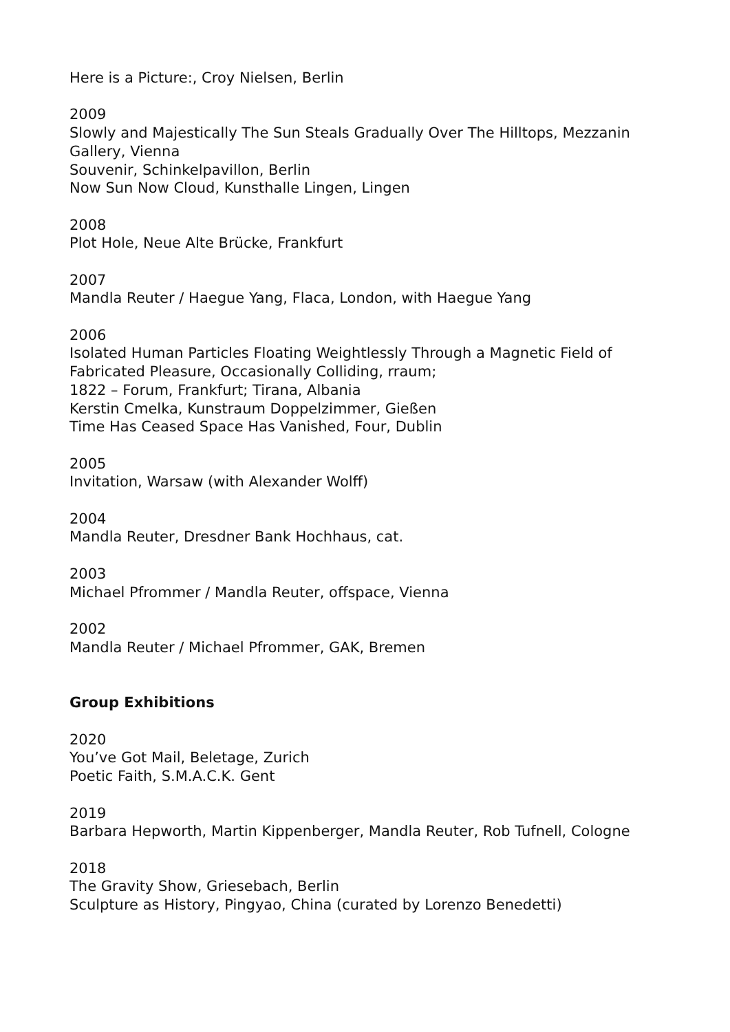Here is a Picture:, Croy Nielsen, Berlin
2009
Slowly and Majestically The Sun Steals Gradually Over The Hilltops, Mezzanin Gallery, Vienna
Souvenir, Schinkelpavillon, Berlin
Now Sun Now Cloud, Kunsthalle Lingen, Lingen
2008
Plot Hole, Neue Alte Brücke, Frankfurt
2007
Mandla Reuter / Haegue Yang, Flaca, London, with Haegue Yang
2006
Isolated Human Particles Floating Weightlessly Through a Magnetic Field of Fabricated Pleasure, Occasionally Colliding, rraum;
1822 – Forum, Frankfurt; Tirana, Albania
Kerstin Cmelka, Kunstraum Doppelzimmer, Gießen
Time Has Ceased Space Has Vanished, Four, Dublin
2005
Invitation, Warsaw (with Alexander Wolff)
2004
Mandla Reuter, Dresdner Bank Hochhaus, cat.
2003
Michael Pfrommer / Mandla Reuter, offspace, Vienna
2002
Mandla Reuter / Michael Pfrommer, GAK, Bremen
Group Exhibitions
2020
You’ve Got Mail, Beletage, Zurich
Poetic Faith, S.M.A.C.K. Gent
2019
Barbara Hepworth, Martin Kippenberger, Mandla Reuter, Rob Tufnell, Cologne
2018
The Gravity Show, Griesebach, Berlin
Sculpture as History, Pingyao, China (curated by Lorenzo Benedetti)